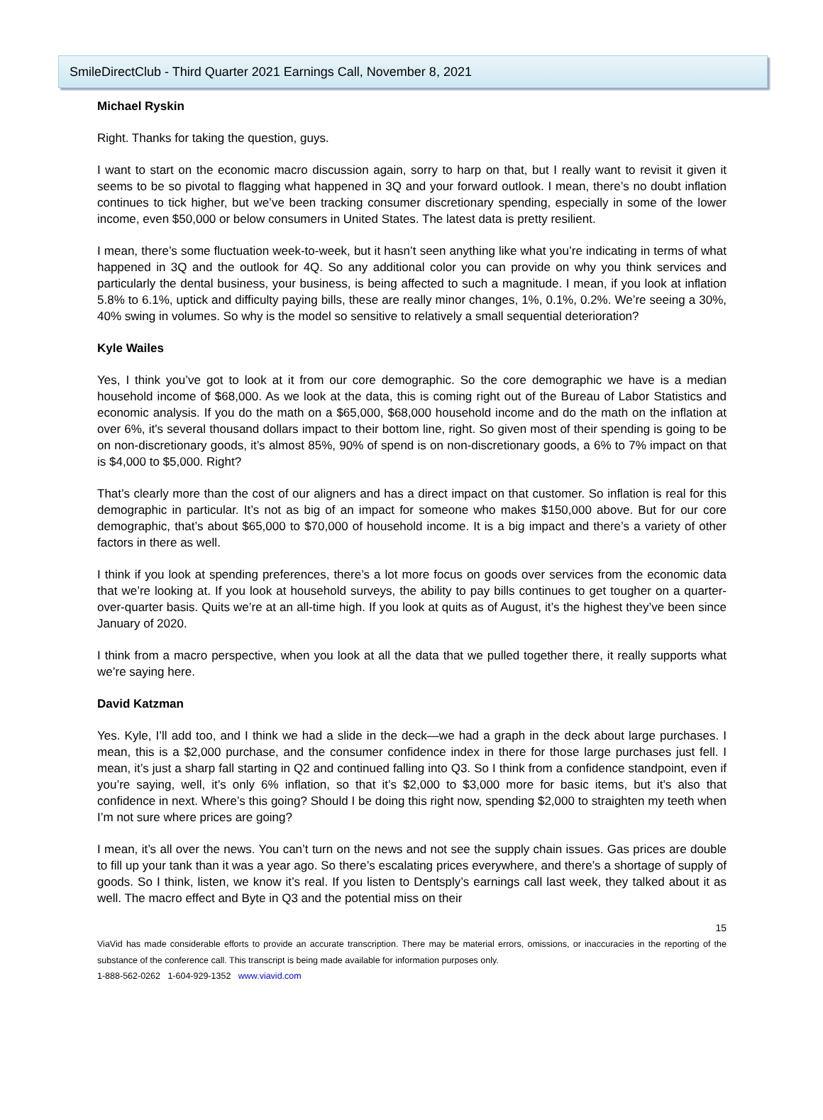SmileDirectClub - Third Quarter 2021 Earnings Call, November 8, 2021
Michael Ryskin
Right. Thanks for taking the question, guys.
I want to start on the economic macro discussion again, sorry to harp on that, but I really want to revisit it given it seems to be so pivotal to flagging what happened in 3Q and your forward outlook. I mean, there’s no doubt inflation continues to tick higher, but we’ve been tracking consumer discretionary spending, especially in some of the lower income, even $50,000 or below consumers in United States. The latest data is pretty resilient.
I mean, there’s some fluctuation week-to-week, but it hasn’t seen anything like what you’re indicating in terms of what happened in 3Q and the outlook for 4Q. So any additional color you can provide on why you think services and particularly the dental business, your business, is being affected to such a magnitude. I mean, if you look at inflation 5.8% to 6.1%, uptick and difficulty paying bills, these are really minor changes, 1%, 0.1%, 0.2%. We’re seeing a 30%, 40% swing in volumes. So why is the model so sensitive to relatively a small sequential deterioration?
Kyle Wailes
Yes, I think you’ve got to look at it from our core demographic. So the core demographic we have is a median household income of $68,000. As we look at the data, this is coming right out of the Bureau of Labor Statistics and economic analysis. If you do the math on a $65,000, $68,000 household income and do the math on the inflation at over 6%, it's several thousand dollars impact to their bottom line, right. So given most of their spending is going to be on non-discretionary goods, it’s almost 85%, 90% of spend is on non-discretionary goods, a 6% to 7% impact on that is $4,000 to $5,000. Right?
That’s clearly more than the cost of our aligners and has a direct impact on that customer. So inflation is real for this demographic in particular. It’s not as big of an impact for someone who makes $150,000 above. But for our core demographic, that’s about $65,000 to $70,000 of household income. It is a big impact and there’s a variety of other factors in there as well.
I think if you look at spending preferences, there’s a lot more focus on goods over services from the economic data that we’re looking at. If you look at household surveys, the ability to pay bills continues to get tougher on a quarter-over-quarter basis. Quits we’re at an all-time high. If you look at quits as of August, it’s the highest they’ve been since January of 2020.
I think from a macro perspective, when you look at all the data that we pulled together there, it really supports what we’re saying here.
David Katzman
Yes. Kyle, I’ll add too, and I think we had a slide in the deck—we had a graph in the deck about large purchases. I mean, this is a $2,000 purchase, and the consumer confidence index in there for those large purchases just fell. I mean, it’s just a sharp fall starting in Q2 and continued falling into Q3. So I think from a confidence standpoint, even if you’re saying, well, it’s only 6% inflation, so that it’s $2,000 to $3,000 more for basic items, but it’s also that confidence in next. Where’s this going? Should I be doing this right now, spending $2,000 to straighten my teeth when I’m not sure where prices are going?
I mean, it’s all over the news. You can’t turn on the news and not see the supply chain issues. Gas prices are double to fill up your tank than it was a year ago. So there’s escalating prices everywhere, and there’s a shortage of supply of goods. So I think, listen, we know it’s real. If you listen to Dentsply’s earnings call last week, they talked about it as well. The macro effect and Byte in Q3 and the potential miss on their
15
ViaVid has made considerable efforts to provide an accurate transcription. There may be material errors, omissions, or inaccuracies in the reporting of the substance of the conference call. This transcript is being made available for information purposes only.
1-888-562-0262 1-604-929-1352 www.viavid.com